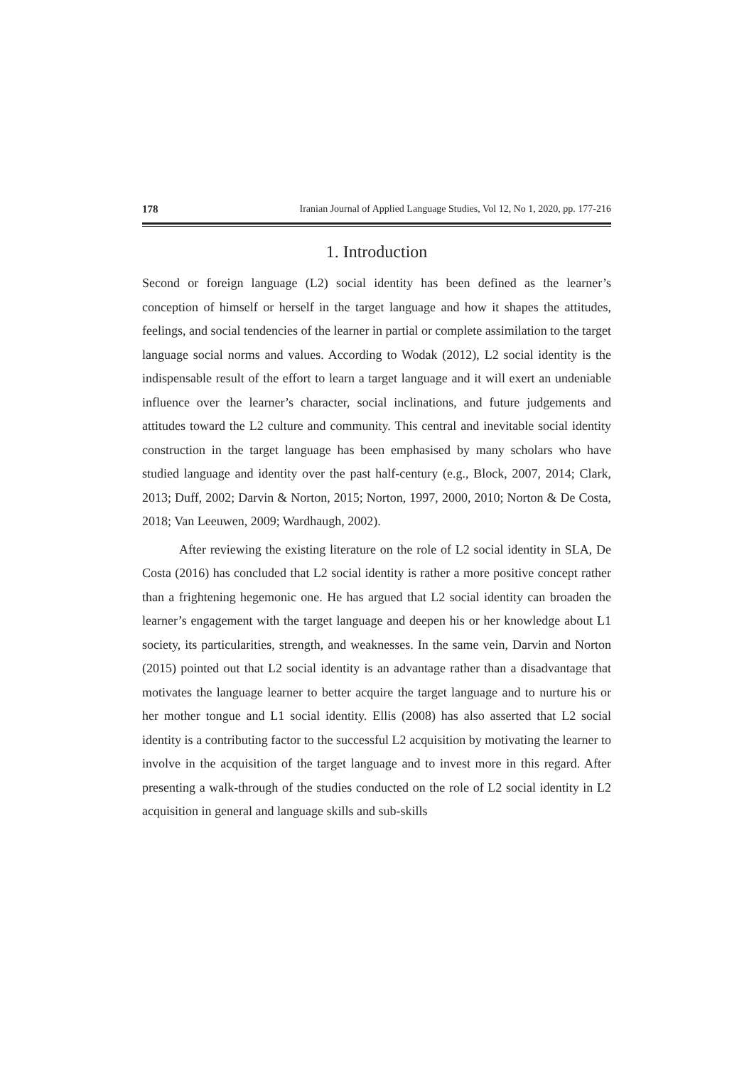178 Iranian Journal of Applied Language Studies, Vol 12, No 1, 2020, pp. 177-216
1. Introduction
Second or foreign language (L2) social identity has been defined as the learner’s conception of himself or herself in the target language and how it shapes the attitudes, feelings, and social tendencies of the learner in partial or complete assimilation to the target language social norms and values. According to Wodak (2012), L2 social identity is the indispensable result of the effort to learn a target language and it will exert an undeniable influence over the learner’s character, social inclinations, and future judgements and attitudes toward the L2 culture and community. This central and inevitable social identity construction in the target language has been emphasised by many scholars who have studied language and identity over the past half-century (e.g., Block, 2007, 2014; Clark, 2013; Duff, 2002; Darvin & Norton, 2015; Norton, 1997, 2000, 2010; Norton & De Costa, 2018; Van Leeuwen, 2009; Wardhaugh, 2002).
After reviewing the existing literature on the role of L2 social identity in SLA, De Costa (2016) has concluded that L2 social identity is rather a more positive concept rather than a frightening hegemonic one. He has argued that L2 social identity can broaden the learner’s engagement with the target language and deepen his or her knowledge about L1 society, its particularities, strength, and weaknesses. In the same vein, Darvin and Norton (2015) pointed out that L2 social identity is an advantage rather than a disadvantage that motivates the language learner to better acquire the target language and to nurture his or her mother tongue and L1 social identity. Ellis (2008) has also asserted that L2 social identity is a contributing factor to the successful L2 acquisition by motivating the learner to involve in the acquisition of the target language and to invest more in this regard. After presenting a walk-through of the studies conducted on the role of L2 social identity in L2 acquisition in general and language skills and sub-skills